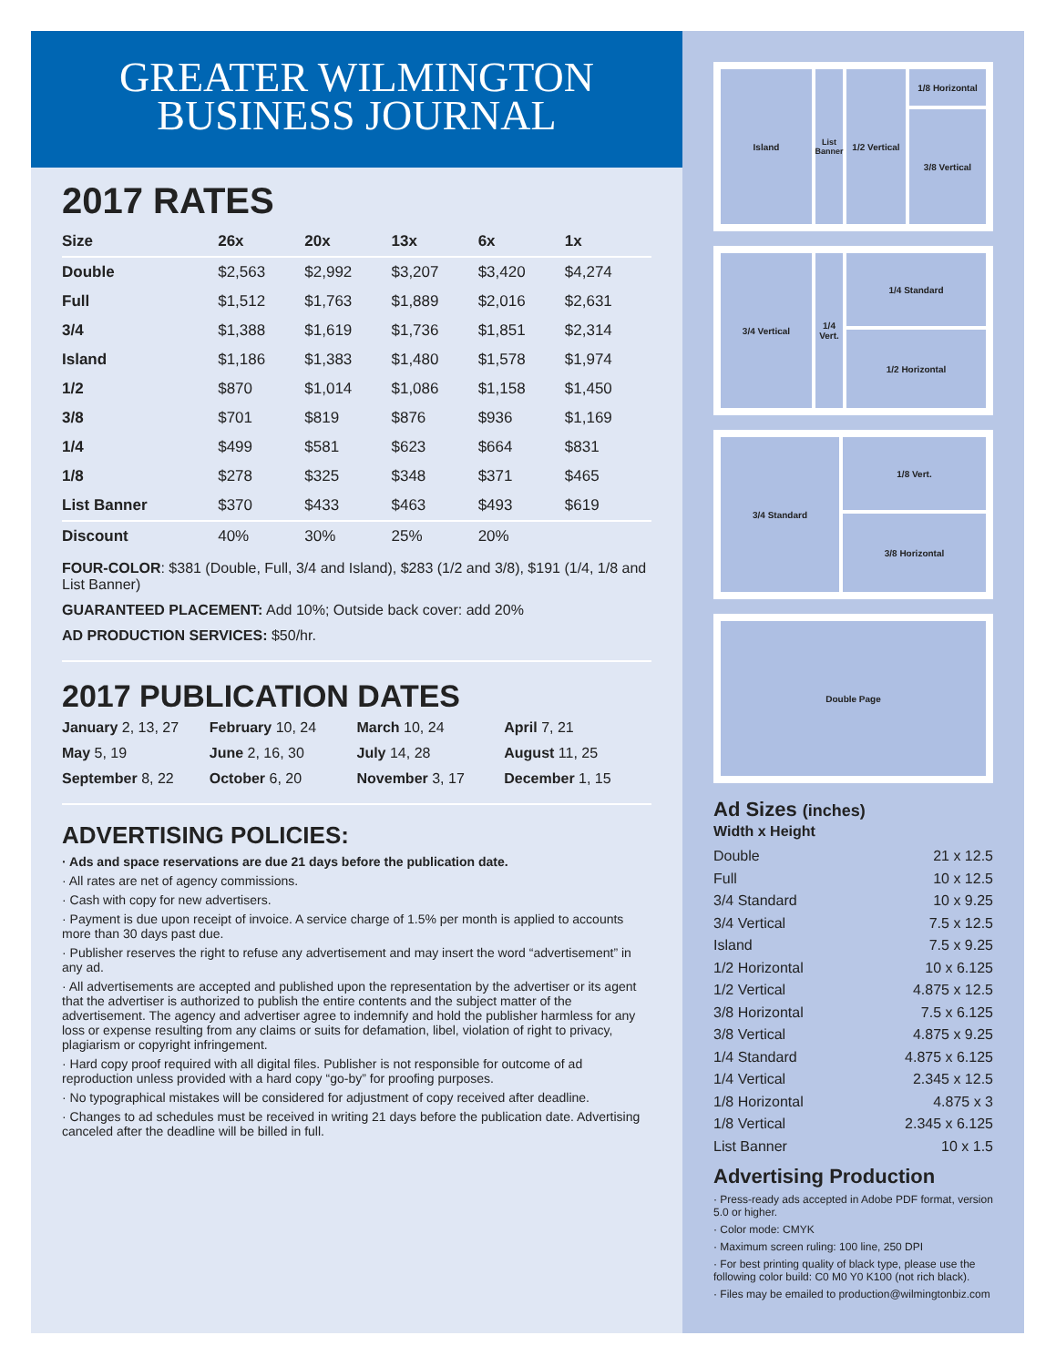GREATER WILMINGTON
BUSINESS JOURNAL
2017 RATES
| Size | 26x | 20x | 13x | 6x | 1x |
| --- | --- | --- | --- | --- | --- |
| Double | $2,563 | $2,992 | $3,207 | $3,420 | $4,274 |
| Full | $1,512 | $1,763 | $1,889 | $2,016 | $2,631 |
| 3/4 | $1,388 | $1,619 | $1,736 | $1,851 | $2,314 |
| Island | $1,186 | $1,383 | $1,480 | $1,578 | $1,974 |
| 1/2 | $870 | $1,014 | $1,086 | $1,158 | $1,450 |
| 3/8 | $701 | $819 | $876 | $936 | $1,169 |
| 1/4 | $499 | $581 | $623 | $664 | $831 |
| 1/8 | $278 | $325 | $348 | $371 | $465 |
| List Banner | $370 | $433 | $463 | $493 | $619 |
| Discount | 40% | 30% | 25% | 20% | |
FOUR-COLOR: $381 (Double, Full, 3/4 and Island), $283 (1/2 and 3/8), $191 (1/4, 1/8 and List Banner)
GUARANTEED PLACEMENT: Add 10%; Outside back cover: add 20%
AD PRODUCTION SERVICES: $50/hr.
2017 PUBLICATION DATES
January 2, 13, 27
February 10, 24
March 10, 24
April 7, 21
May 5, 19
June 2, 16, 30
July 14, 28
August 11, 25
September 8, 22
October 6, 20
November 3, 17
December 1, 15
ADVERTISING POLICIES:
· Ads and space reservations are due 21 days before the publication date.
· All rates are net of agency commissions.
· Cash with copy for new advertisers.
· Payment is due upon receipt of invoice. A service charge of 1.5% per month is applied to accounts more than 30 days past due.
· Publisher reserves the right to refuse any advertisement and may insert the word “advertisement” in any ad.
· All advertisements are accepted and published upon the representation by the advertiser or its agent that the advertiser is authorized to publish the entire contents and the subject matter of the advertisement. The agency and advertiser agree to indemnify and hold the publisher harmless for any loss or expense resulting from any claims or suits for defamation, libel, violation of right to privacy, plagiarism or copyright infringement.
· Hard copy proof required with all digital files. Publisher is not responsible for outcome of ad reproduction unless provided with a hard copy “go-by” for proofing purposes.
· No typographical mistakes will be considered for adjustment of copy received after deadline.
· Changes to ad schedules must be received in writing 21 days before the publication date. Advertising canceled after the deadline will be billed in full.
Island List Banner
1/2 Vertical
1/8 Horizontal
3/8 Vertical
3/4 Vertical 1/4 Vert.
1/4 Standard
1/2 Horizontal
3/4 Standard
1/8 Vert.
3/8 Horizontal
Double Page
Ad Sizes (inches)
Width x Height
Double 21 x 12.5
Full 10 x 12.5
3/4 Standard 10 x 9.25
3/4 Vertical 7.5 x 12.5
Island 7.5 x 9.25
1/2 Horizontal 10 x 6.125
1/2 Vertical 4.875 x 12.5
3/8 Horizontal 7.5 x 6.125
3/8 Vertical 4.875 x 9.25
1/4 Standard 4.875 x 6.125
1/4 Vertical 2.345 x 12.5
1/8 Horizontal 4.875 x 3
1/8 Vertical 2.345 x 6.125
List Banner 10 x 1.5
Advertising Production
· Press-ready ads accepted in Adobe PDF format, version 5.0 or higher.
· Color mode: CMYK
· Maximum screen ruling: 100 line, 250 DPI
· For best printing quality of black type, please use the following color build: C0 M0 Y0 K100 (not rich black).
· Files may be emailed to production@wilmingtonbiz.com